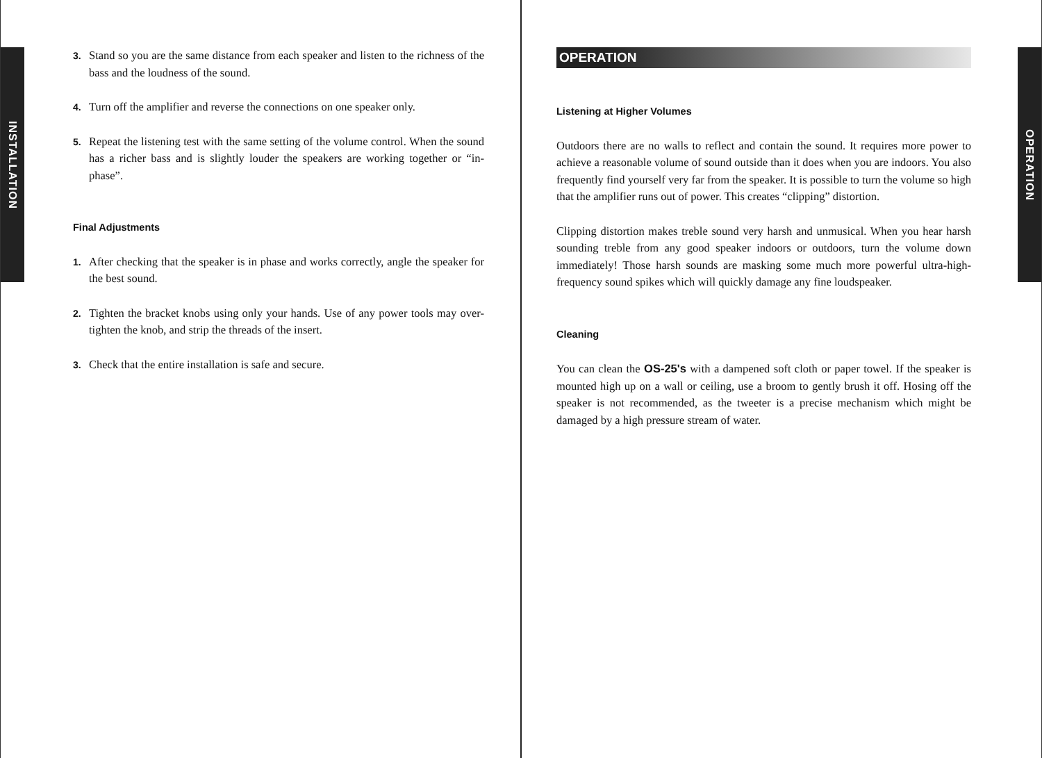INSTALLATION
3. Stand so you are the same distance from each speaker and listen to the richness of the bass and the loudness of the sound.
4. Turn off the amplifier and reverse the connections on one speaker only.
5. Repeat the listening test with the same setting of the volume control. When the sound has a richer bass and is slightly louder the speakers are working together or “in-phase”.
Final Adjustments
1. After checking that the speaker is in phase and works correctly, angle the speaker for the best sound.
2. Tighten the bracket knobs using only your hands. Use of any power tools may over-tighten the knob, and strip the threads of the insert.
3. Check that the entire installation is safe and secure.
OPERATION
Listening at Higher Volumes
Outdoors there are no walls to reflect and contain the sound. It requires more power to achieve a reasonable volume of sound outside than it does when you are indoors. You also frequently find yourself very far from the speaker. It is possible to turn the volume so high that the amplifier runs out of power. This creates “clipping” distortion.
Clipping distortion makes treble sound very harsh and unmusical. When you hear harsh sounding treble from any good speaker indoors or outdoors, turn the volume down immediately! Those harsh sounds are masking some much more powerful ultra-high-frequency sound spikes which will quickly damage any fine loudspeaker.
Cleaning
You can clean the OS-25's with a dampened soft cloth or paper towel. If the speaker is mounted high up on a wall or ceiling, use a broom to gently brush it off. Hosing off the speaker is not recommended, as the tweeter is a precise mechanism which might be damaged by a high pressure stream of water.
OPERATION